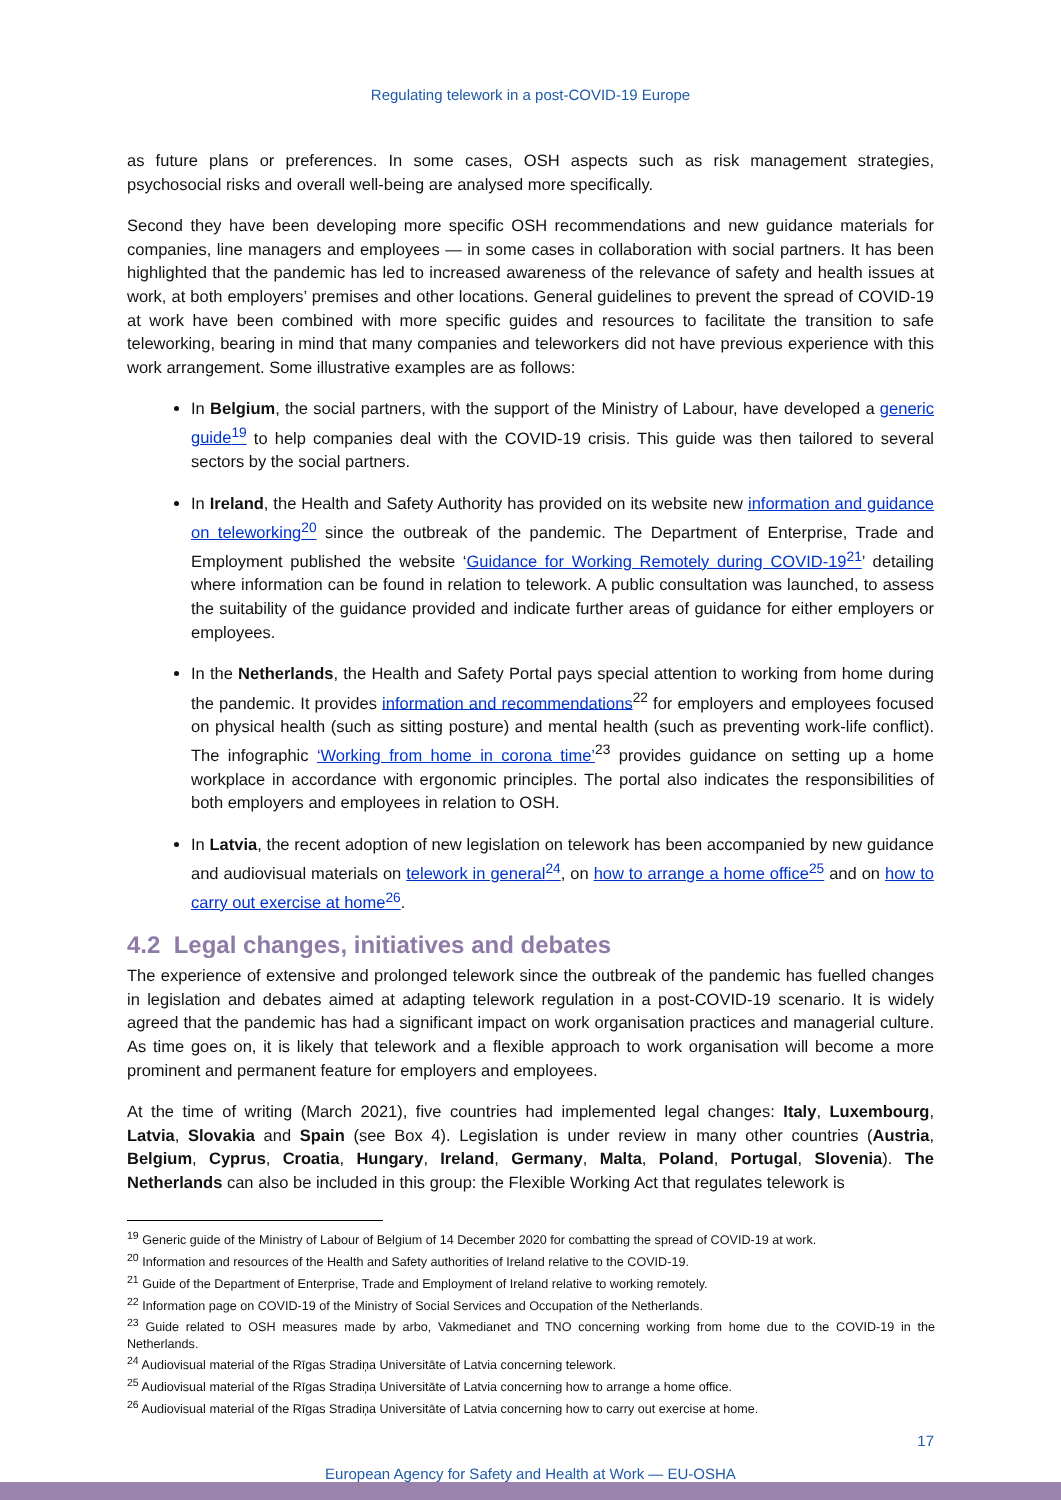Regulating telework in a post-COVID-19 Europe
as future plans or preferences. In some cases, OSH aspects such as risk management strategies, psychosocial risks and overall well-being are analysed more specifically.
Second they have been developing more specific OSH recommendations and new guidance materials for companies, line managers and employees — in some cases in collaboration with social partners. It has been highlighted that the pandemic has led to increased awareness of the relevance of safety and health issues at work, at both employers’ premises and other locations. General guidelines to prevent the spread of COVID-19 at work have been combined with more specific guides and resources to facilitate the transition to safe teleworking, bearing in mind that many companies and teleworkers did not have previous experience with this work arrangement. Some illustrative examples are as follows:
In Belgium, the social partners, with the support of the Ministry of Labour, have developed a generic guide<sup>19</sup> to help companies deal with the COVID-19 crisis. This guide was then tailored to several sectors by the social partners.
In Ireland, the Health and Safety Authority has provided on its website new information and guidance on teleworking<sup>20</sup> since the outbreak of the pandemic. The Department of Enterprise, Trade and Employment published the website ‘Guidance for Working Remotely during COVID-19<sup>21</sup>’ detailing where information can be found in relation to telework. A public consultation was launched, to assess the suitability of the guidance provided and indicate further areas of guidance for either employers or employees.
In the Netherlands, the Health and Safety Portal pays special attention to working from home during the pandemic. It provides information and recommendations<sup>22</sup> for employers and employees focused on physical health (such as sitting posture) and mental health (such as preventing work-life conflict). The infographic ‘Working from home in corona time’<sup>23</sup> provides guidance on setting up a home workplace in accordance with ergonomic principles. The portal also indicates the responsibilities of both employers and employees in relation to OSH.
In Latvia, the recent adoption of new legislation on telework has been accompanied by new guidance and audiovisual materials on telework in general<sup>24</sup>, on how to arrange a home office<sup>25</sup> and on how to carry out exercise at home<sup>26</sup>.
4.2 Legal changes, initiatives and debates
The experience of extensive and prolonged telework since the outbreak of the pandemic has fuelled changes in legislation and debates aimed at adapting telework regulation in a post-COVID-19 scenario. It is widely agreed that the pandemic has had a significant impact on work organisation practices and managerial culture. As time goes on, it is likely that telework and a flexible approach to work organisation will become a more prominent and permanent feature for employers and employees.
At the time of writing (March 2021), five countries had implemented legal changes: Italy, Luxembourg, Latvia, Slovakia and Spain (see Box 4). Legislation is under review in many other countries (Austria, Belgium, Cyprus, Croatia, Hungary, Ireland, Germany, Malta, Poland, Portugal, Slovenia). The Netherlands can also be included in this group: the Flexible Working Act that regulates telework is
<sup>19</sup> Generic guide of the Ministry of Labour of Belgium of 14 December 2020 for combatting the spread of COVID-19 at work.
<sup>20</sup> Information and resources of the Health and Safety authorities of Ireland relative to the COVID-19.
<sup>21</sup> Guide of the Department of Enterprise, Trade and Employment of Ireland relative to working remotely.
<sup>22</sup> Information page on COVID-19 of the Ministry of Social Services and Occupation of the Netherlands.
<sup>23</sup> Guide related to OSH measures made by arbo, Vakmedianet and TNO concerning working from home due to the COVID-19 in the Netherlands.
<sup>24</sup> Audiovisual material of the Rīgas Stradiņa Universitāte of Latvia concerning telework.
<sup>25</sup> Audiovisual material of the Rīgas Stradiņa Universitāte of Latvia concerning how to arrange a home office.
<sup>26</sup> Audiovisual material of the Rīgas Stradiņa Universitāte of Latvia concerning how to carry out exercise at home.
17
European Agency for Safety and Health at Work — EU-OSHA